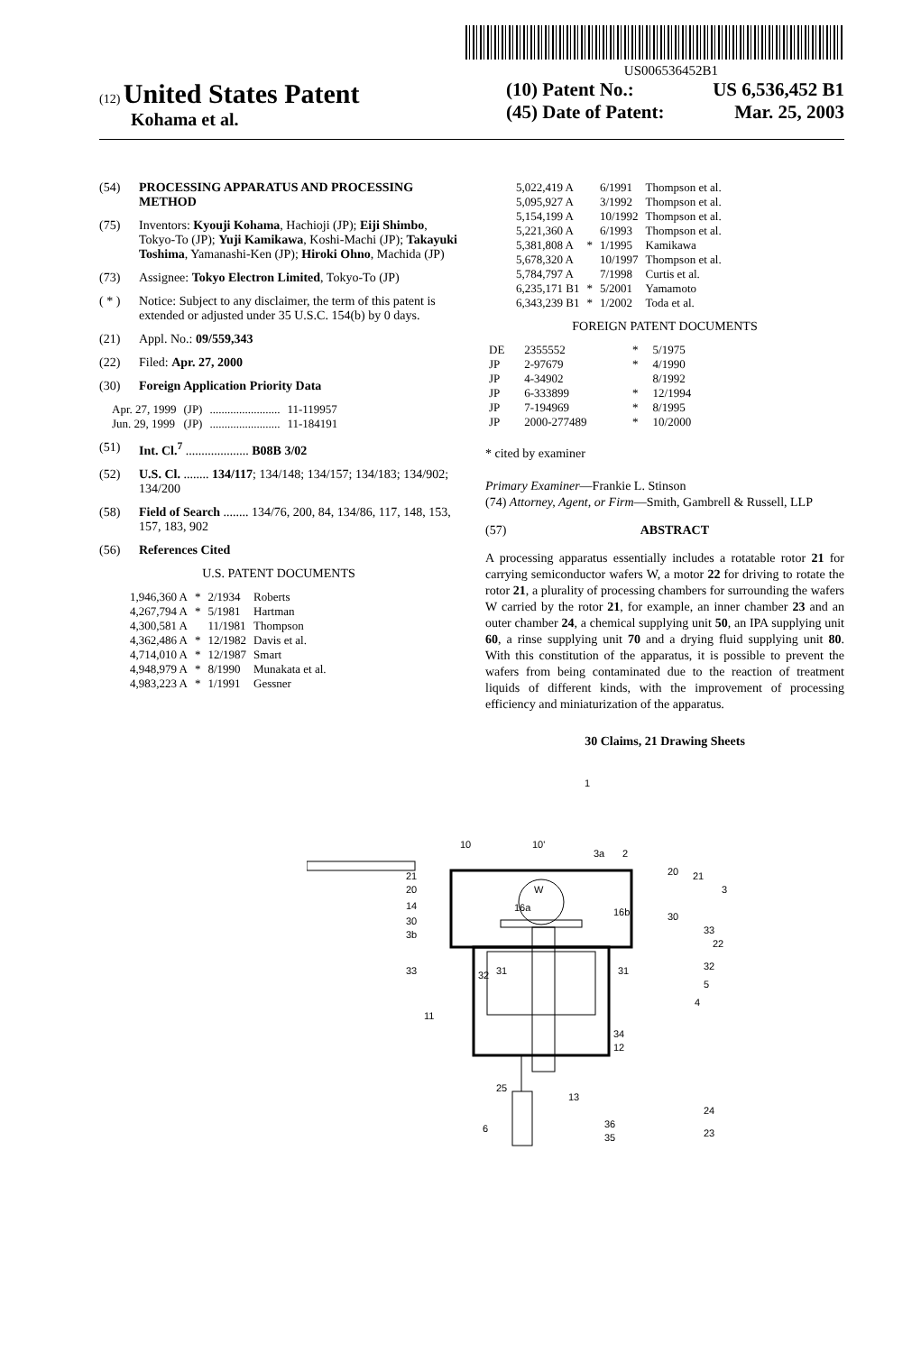US006536452B1
(12) United States Patent
Kohama et al.
(10) Patent No.: US 6,536,452 B1
(45) Date of Patent: Mar. 25, 2003
(54) PROCESSING APPARATUS AND PROCESSING METHOD
(75) Inventors: Kyouji Kohama, Hachioji (JP); Eiji Shimbo, Tokyo-To (JP); Yuji Kamikawa, Koshi-Machi (JP); Takayuki Toshima, Yamanashi-Ken (JP); Hiroki Ohno, Machida (JP)
(73) Assignee: Tokyo Electron Limited, Tokyo-To (JP)
( * ) Notice: Subject to any disclaimer, the term of this patent is extended or adjusted under 35 U.S.C. 154(b) by 0 days.
(21) Appl. No.: 09/559,343
(22) Filed: Apr. 27, 2000
(30) Foreign Application Priority Data
| Apr. 27, 1999 | (JP) | ........................ | 11-119957 |
| Jun. 29, 1999 | (JP) | ........................ | 11-184191 |
(51) Int. Cl.<sup>7</sup> .................... B08B 3/02
(52) U.S. Cl. ........ 134/117; 134/148; 134/157; 134/183; 134/902; 134/200
(58) Field of Search ........ 134/76, 200, 84, 134/86, 117, 148, 153, 157, 183, 902
(56) References Cited
U.S. PATENT DOCUMENTS
| 1,946,360 A | * | 2/1934 | Roberts |
| 4,267,794 A | * | 5/1981 | Hartman |
| 4,300,581 A | | 11/1981 | Thompson |
| 4,362,486 A | * | 12/1982 | Davis et al. |
| 4,714,010 A | * | 12/1987 | Smart |
| 4,948,979 A | * | 8/1990 | Munakata et al. |
| 4,983,223 A | * | 1/1991 | Gessner |
| 5,022,419 A | | 6/1991 | Thompson et al. |
| 5,095,927 A | | 3/1992 | Thompson et al. |
| 5,154,199 A | | 10/1992 | Thompson et al. |
| 5,221,360 A | | 6/1993 | Thompson et al. |
| 5,381,808 A | * | 1/1995 | Kamikawa |
| 5,678,320 A | | 10/1997 | Thompson et al. |
| 5,784,797 A | | 7/1998 | Curtis et al. |
| 6,235,171 B1 | * | 5/2001 | Yamamoto |
| 6,343,239 B1 | * | 1/2002 | Toda et al. |
FOREIGN PATENT DOCUMENTS
| DE | 2355552 | * | 5/1975 |
| JP | 2-97679 | * | 4/1990 |
| JP | 4-34902 | | 8/1992 |
| JP | 6-333899 | * | 12/1994 |
| JP | 7-194969 | * | 8/1995 |
| JP | 2000-277489 | * | 10/2000 |
* cited by examiner
Primary Examiner—Frankie L. Stinson
(74) Attorney, Agent, or Firm—Smith, Gambrell & Russell, LLP
(57) ABSTRACT
A processing apparatus essentially includes a rotatable rotor 21 for carrying semiconductor wafers W, a motor 22 for driving to rotate the rotor 21, a plurality of processing chambers for surrounding the wafers W carried by the rotor 21, for example, an inner chamber 23 and an outer chamber 24, a chemical supplying unit 50, an IPA supplying unit 60, a rinse supplying unit 70 and a drying fluid supplying unit 80. With this constitution of the apparatus, it is possible to prevent the wafers from being contaminated due to the reaction of treatment liquids of different kinds, with the improvement of processing efficiency and miniaturization of the apparatus.
30 Claims, 21 Drawing Sheets
1
10
10'
3a
2
20
21
3
W
16a
16b
30
33
22
32
5
4
34
12
13
24
23
36
35
6
25
11
33
32
31
31
21
20
14
30
3b